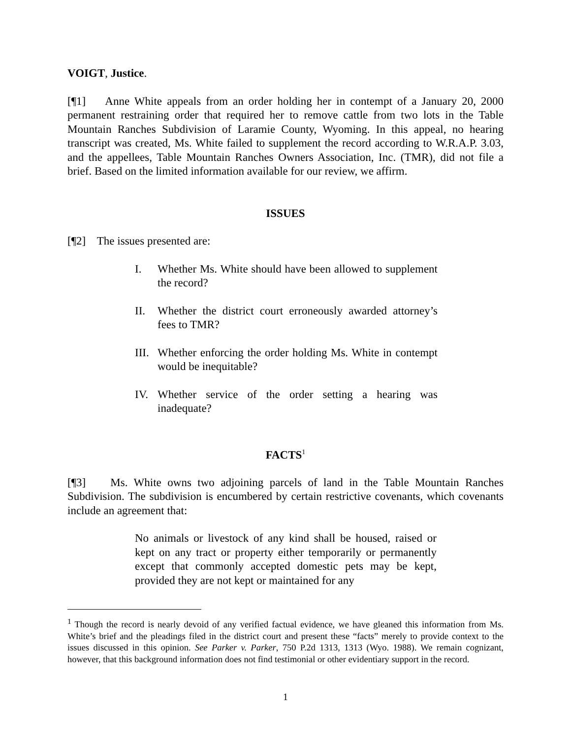VOIGT, Justice.
[¶1] Anne White appeals from an order holding her in contempt of a January 20, 2000 permanent restraining order that required her to remove cattle from two lots in the Table Mountain Ranches Subdivision of Laramie County, Wyoming. In this appeal, no hearing transcript was created, Ms. White failed to supplement the record according to W.R.A.P. 3.03, and the appellees, Table Mountain Ranches Owners Association, Inc. (TMR), did not file a brief. Based on the limited information available for our review, we affirm.
ISSUES
[¶2] The issues presented are:
I. Whether Ms. White should have been allowed to supplement the record?
II. Whether the district court erroneously awarded attorney’s fees to TMR?
III.
Whether enforcing the order holding Ms. White in contempt would be inequitable?
IV. Whether service of the order setting a hearing was inadequate?
FACTS<sup>1</sup>
[¶3] Ms. White owns two adjoining parcels of land in the Table Mountain Ranches Subdivision. The subdivision is encumbered by certain restrictive covenants, which covenants include an agreement that:
No animals or livestock of any kind shall be housed, raised or kept on any tract or property either temporarily or permanently except that commonly accepted domestic pets may be kept, provided they are not kept or maintained for any
<sup>1</sup> Though the record is nearly devoid of any verified factual evidence, we have gleaned this information from Ms. White’s brief and the pleadings filed in the district court and present these “facts” merely to provide context to the issues discussed in this opinion. See Parker v. Parker, 750 P.2d 1313, 1313 (Wyo. 1988). We remain cognizant, however, that this background information does not find testimonial or other evidentiary support in the record.
1